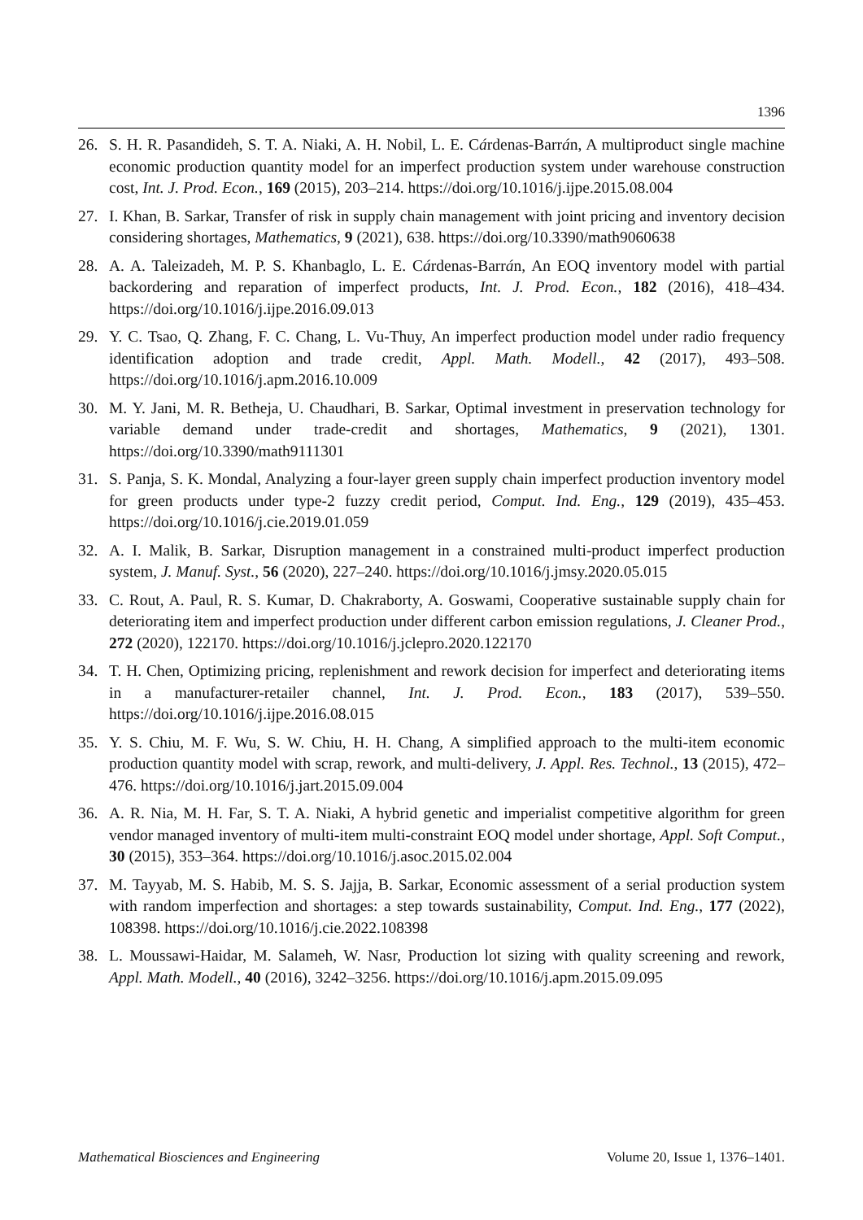1396
26. S. H. R. Pasandideh, S. T. A. Niaki, A. H. Nobil, L. E. Cárdenas-Barrán, A multiproduct single machine economic production quantity model for an imperfect production system under warehouse construction cost, Int. J. Prod. Econ., 169 (2015), 203–214. https://doi.org/10.1016/j.ijpe.2015.08.004
27. I. Khan, B. Sarkar, Transfer of risk in supply chain management with joint pricing and inventory decision considering shortages, Mathematics, 9 (2021), 638. https://doi.org/10.3390/math9060638
28. A. A. Taleizadeh, M. P. S. Khanbaglo, L. E. Cárdenas-Barrán, An EOQ inventory model with partial backordering and reparation of imperfect products, Int. J. Prod. Econ., 182 (2016), 418–434. https://doi.org/10.1016/j.ijpe.2016.09.013
29. Y. C. Tsao, Q. Zhang, F. C. Chang, L. Vu-Thuy, An imperfect production model under radio frequency identification adoption and trade credit, Appl. Math. Modell., 42 (2017), 493–508. https://doi.org/10.1016/j.apm.2016.10.009
30. M. Y. Jani, M. R. Betheja, U. Chaudhari, B. Sarkar, Optimal investment in preservation technology for variable demand under trade-credit and shortages, Mathematics, 9 (2021), 1301. https://doi.org/10.3390/math9111301
31. S. Panja, S. K. Mondal, Analyzing a four-layer green supply chain imperfect production inventory model for green products under type-2 fuzzy credit period, Comput. Ind. Eng., 129 (2019), 435–453. https://doi.org/10.1016/j.cie.2019.01.059
32. A. I. Malik, B. Sarkar, Disruption management in a constrained multi-product imperfect production system, J. Manuf. Syst., 56 (2020), 227–240. https://doi.org/10.1016/j.jmsy.2020.05.015
33. C. Rout, A. Paul, R. S. Kumar, D. Chakraborty, A. Goswami, Cooperative sustainable supply chain for deteriorating item and imperfect production under different carbon emission regulations, J. Cleaner Prod., 272 (2020), 122170. https://doi.org/10.1016/j.jclepro.2020.122170
34. T. H. Chen, Optimizing pricing, replenishment and rework decision for imperfect and deteriorating items in a manufacturer-retailer channel, Int. J. Prod. Econ., 183 (2017), 539–550. https://doi.org/10.1016/j.ijpe.2016.08.015
35. Y. S. Chiu, M. F. Wu, S. W. Chiu, H. H. Chang, A simplified approach to the multi-item economic production quantity model with scrap, rework, and multi-delivery, J. Appl. Res. Technol., 13 (2015), 472–476. https://doi.org/10.1016/j.jart.2015.09.004
36. A. R. Nia, M. H. Far, S. T. A. Niaki, A hybrid genetic and imperialist competitive algorithm for green vendor managed inventory of multi-item multi-constraint EOQ model under shortage, Appl. Soft Comput., 30 (2015), 353–364. https://doi.org/10.1016/j.asoc.2015.02.004
37. M. Tayyab, M. S. Habib, M. S. S. Jajja, B. Sarkar, Economic assessment of a serial production system with random imperfection and shortages: a step towards sustainability, Comput. Ind. Eng., 177 (2022), 108398. https://doi.org/10.1016/j.cie.2022.108398
38. L. Moussawi-Haidar, M. Salameh, W. Nasr, Production lot sizing with quality screening and rework, Appl. Math. Modell., 40 (2016), 3242–3256. https://doi.org/10.1016/j.apm.2015.09.095
Mathematical Biosciences and Engineering Volume 20, Issue 1, 1376–1401.